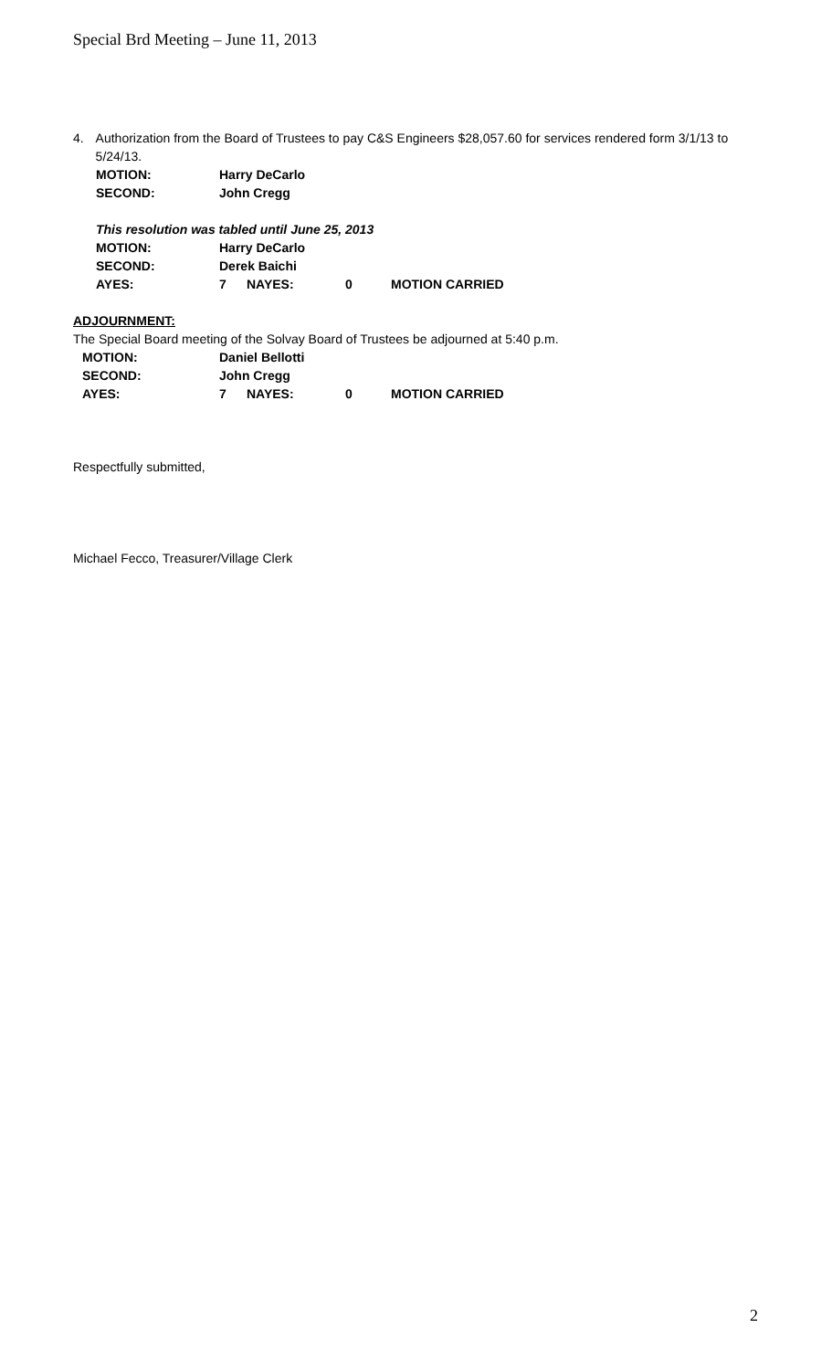Special Brd Meeting – June 11, 2013
4. Authorization from the Board of Trustees to pay C&S Engineers $28,057.60 for services rendered form 3/1/13 to 5/24/13.
MOTION: Harry DeCarlo
SECOND: John Cregg
This resolution was tabled until June 25, 2013
MOTION: Harry DeCarlo
SECOND: Derek Baichi
AYES: 7 NAYES: 0 MOTION CARRIED
ADJOURNMENT:
The Special Board meeting of the Solvay Board of Trustees be adjourned at 5:40 p.m.
MOTION: Daniel Bellotti
SECOND: John Cregg
AYES: 7 NAYES: 0 MOTION CARRIED
Respectfully submitted,
Michael Fecco, Treasurer/Village Clerk
2